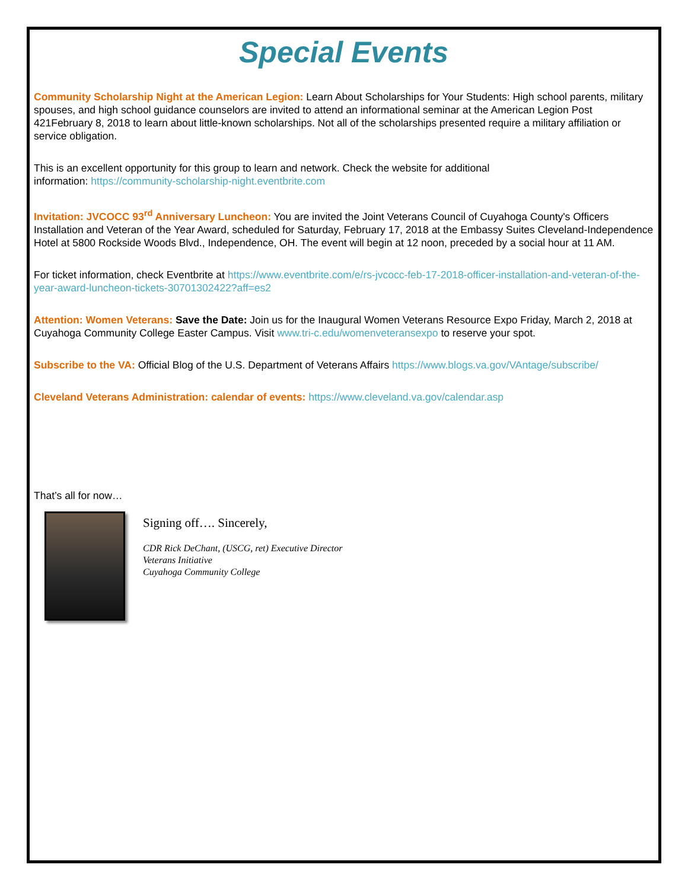Special Events
Community Scholarship Night at the American Legion: Learn About Scholarships for Your Students: High school parents, military spouses, and high school guidance counselors are invited to attend an informational seminar at the American Legion Post 421February 8, 2018 to learn about little-known scholarships. Not all of the scholarships presented require a military affiliation or service obligation.
This is an excellent opportunity for this group to learn and network. Check the website for additional
information: https://community-scholarship-night.eventbrite.com
Invitation: JVCOCC 93<sup>rd</sup> Anniversary Luncheon: You are invited the Joint Veterans Council of Cuyahoga County's Officers Installation and Veteran of the Year Award, scheduled for Saturday, February 17, 2018 at the Embassy Suites Cleveland-Independence Hotel at 5800 Rockside Woods Blvd., Independence, OH. The event will begin at 12 noon, preceded by a social hour at 11 AM.
For ticket information, check Eventbrite at https://www.eventbrite.com/e/rs-jvcocc-feb-17-2018-officer-installation-and-veteran-of-the-year-award-luncheon-tickets-30701302422?aff=es2
Attention: Women Veterans: Save the Date: Join us for the Inaugural Women Veterans Resource Expo Friday, March 2, 2018 at Cuyahoga Community College Easter Campus. Visit www.tri-c.edu/womenveteransexpo to reserve your spot.
Subscribe to the VA: Official Blog of the U.S. Department of Veterans Affairs https://www.blogs.va.gov/VAntage/subscribe/
Cleveland Veterans Administration: calendar of events: https://www.cleveland.va.gov/calendar.asp
That’s all for now…
Signing off…. Sincerely,
CDR Rick DeChant, (USCG, ret) Executive Director
Veterans Initiative
Cuyahoga Community College